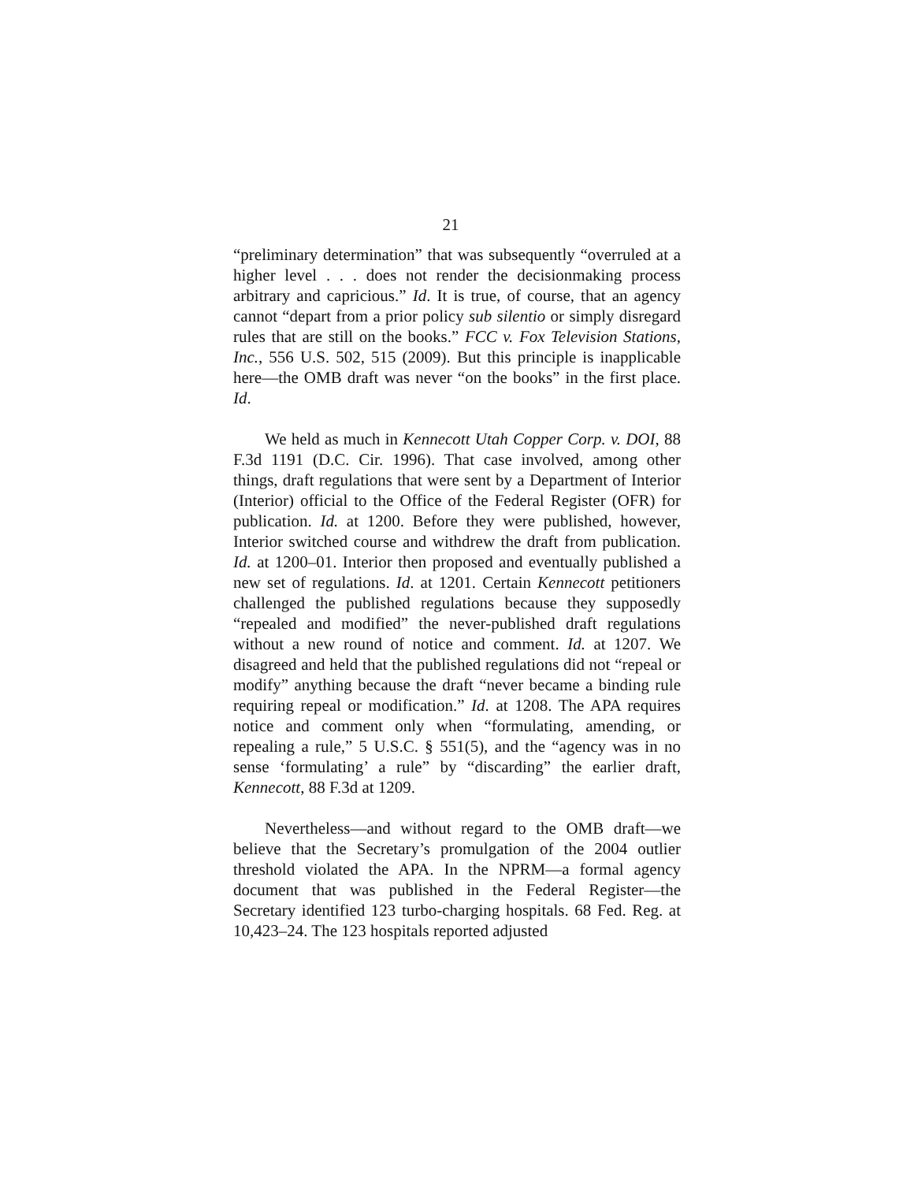21
“preliminary determination” that was subsequently “overruled at a higher level . . . does not render the decisionmaking process arbitrary and capricious.” Id. It is true, of course, that an agency cannot “depart from a prior policy sub silentio or simply disregard rules that are still on the books.” FCC v. Fox Television Stations, Inc., 556 U.S. 502, 515 (2009). But this principle is inapplicable here—the OMB draft was never “on the books” in the first place. Id.
We held as much in Kennecott Utah Copper Corp. v. DOI, 88 F.3d 1191 (D.C. Cir. 1996). That case involved, among other things, draft regulations that were sent by a Department of Interior (Interior) official to the Office of the Federal Register (OFR) for publication. Id. at 1200. Before they were published, however, Interior switched course and withdrew the draft from publication. Id. at 1200–01. Interior then proposed and eventually published a new set of regulations. Id. at 1201. Certain Kennecott petitioners challenged the published regulations because they supposedly “repealed and modified” the never-published draft regulations without a new round of notice and comment. Id. at 1207. We disagreed and held that the published regulations did not “repeal or modify” anything because the draft “never became a binding rule requiring repeal or modification.” Id. at 1208. The APA requires notice and comment only when “formulating, amending, or repealing a rule,” 5 U.S.C. § 551(5), and the “agency was in no sense ‘formulating’ a rule” by “discarding” the earlier draft, Kennecott, 88 F.3d at 1209.
Nevertheless—and without regard to the OMB draft—we believe that the Secretary’s promulgation of the 2004 outlier threshold violated the APA. In the NPRM—a formal agency document that was published in the Federal Register—the Secretary identified 123 turbo-charging hospitals. 68 Fed. Reg. at 10,423–24. The 123 hospitals reported adjusted